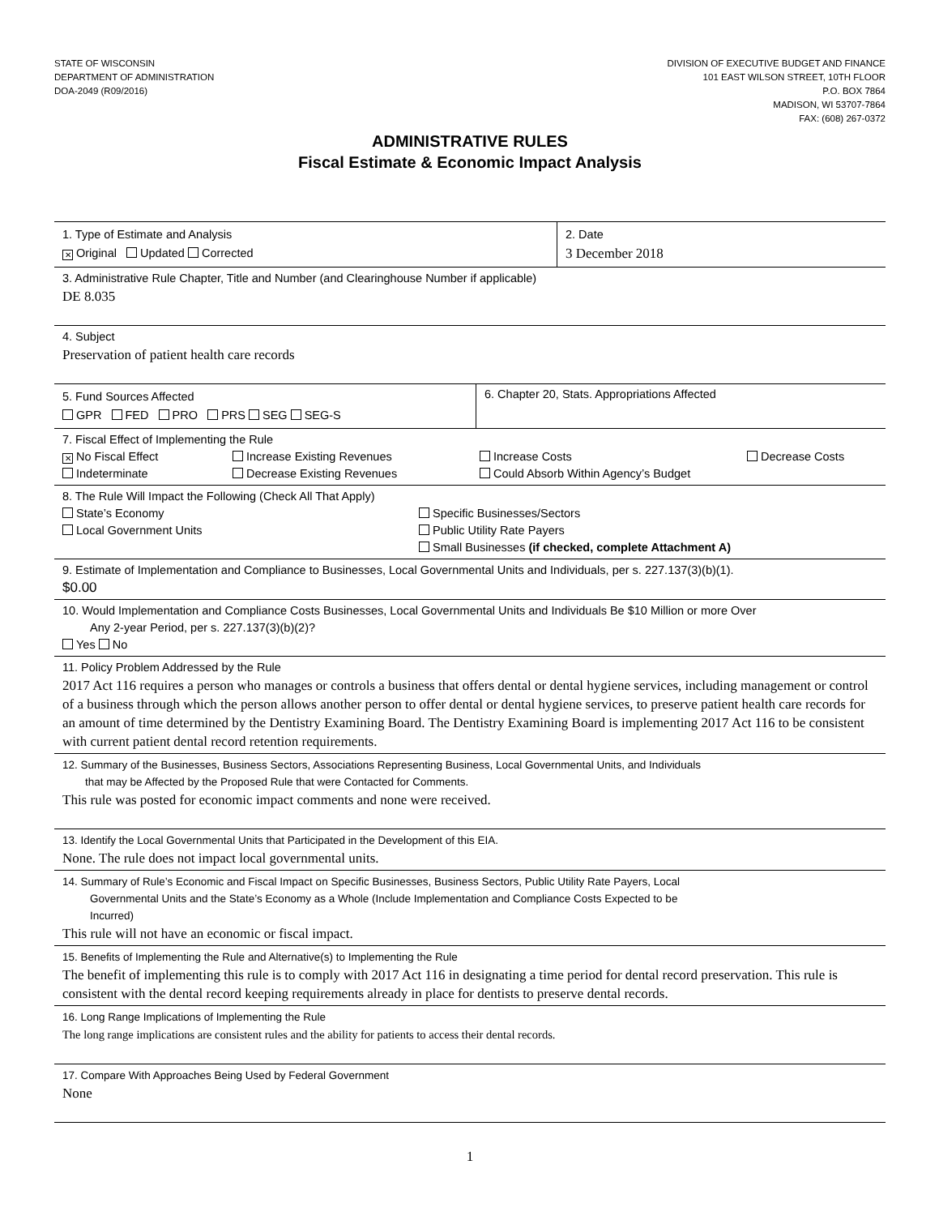STATE OF WISCONSIN
DEPARTMENT OF ADMINISTRATION
DOA-2049 (R09/2016)
DIVISION OF EXECUTIVE BUDGET AND FINANCE
101 EAST WILSON STREET, 10TH FLOOR
P.O. BOX 7864
MADISON, WI 53707-7864
FAX: (608) 267-0372
ADMINISTRATIVE RULES
Fiscal Estimate & Economic Impact Analysis
1. Type of Estimate and Analysis
✕ Original Updated Corrected
2. Date
3 December 2018
3. Administrative Rule Chapter, Title and Number (and Clearinghouse Number if applicable)
DE 8.035
4. Subject
Preservation of patient health care records
5. Fund Sources Affected
GPR FED PRO PRS SEG SEG-S
6. Chapter 20, Stats. Appropriations Affected
7. Fiscal Effect of Implementing the Rule
✕ No Fiscal Effect
Increase Existing Revenues
Increase Costs
Decrease Costs
Indeterminate
Decrease Existing Revenues
Could Absorb Within Agency’s Budget
8. The Rule Will Impact the Following (Check All That Apply)
State’s Economy
Specific Businesses/Sectors
Local Government Units
Public Utility Rate Payers
Small Businesses (if checked, complete Attachment A)
9. Estimate of Implementation and Compliance to Businesses, Local Governmental Units and Individuals, per s. 227.137(3)(b)(1).
$0.00
10. Would Implementation and Compliance Costs Businesses, Local Governmental Units and Individuals Be $10 Million or more Over
Any 2-year Period, per s. 227.137(3)(b)(2)?
Yes No
11. Policy Problem Addressed by the Rule
2017 Act 116 requires a person who manages or controls a business that offers dental or dental hygiene services, including management or control of a business through which the person allows another person to offer dental or dental hygiene services, to preserve patient health care records for an amount of time determined by the Dentistry Examining Board. The Dentistry Examining Board is implementing 2017 Act 116 to be consistent with current patient dental record retention requirements.
12. Summary of the Businesses, Business Sectors, Associations Representing Business, Local Governmental Units, and Individuals
that may be Affected by the Proposed Rule that were Contacted for Comments.
This rule was posted for economic impact comments and none were received.
13. Identify the Local Governmental Units that Participated in the Development of this EIA.
None. The rule does not impact local governmental units.
14. Summary of Rule’s Economic and Fiscal Impact on Specific Businesses, Business Sectors, Public Utility Rate Payers, Local
Governmental Units and the State’s Economy as a Whole (Include Implementation and Compliance Costs Expected to be
Incurred)
This rule will not have an economic or fiscal impact.
15. Benefits of Implementing the Rule and Alternative(s) to Implementing the Rule
The benefit of implementing this rule is to comply with 2017 Act 116 in designating a time period for dental record preservation. This rule is consistent with the dental record keeping requirements already in place for dentists to preserve dental records.
16. Long Range Implications of Implementing the Rule
The long range implications are consistent rules and the ability for patients to access their dental records.
17. Compare With Approaches Being Used by Federal Government
None
1